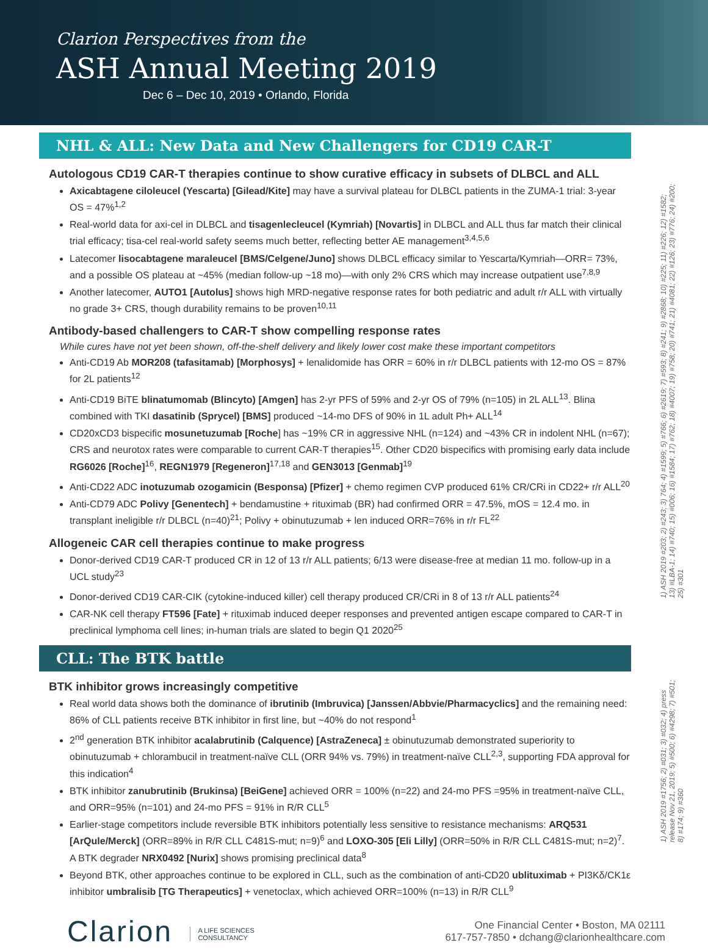Clarion Perspectives from the
ASH Annual Meeting 2019
Dec 6 – Dec 10, 2019 • Orlando, Florida
1) ASH 2019 #203; 2) #243; 3) 764; 4) #1599; 5) #766; 6) #2619; 7) #593; 8) #241; 9) #2868; 10) #225; 11) #226; 12) #1582; 13) #LBA-1; 14) #740; 15) #006; 16) #1584; 17) #762; 18) #4007; 19) #758; 20) #741; 21) #4081; 22) #126; 23) #776; 24) #200; 25) #301
1) ASH 2019 #1756; 2) #031; 3) #032; 4) press release Nov 21, 2019; 5) #500; 6) #4298; 7) #501; 8) #174; 9) #360
NHL & ALL: New Data and New Challengers for CD19 CAR-T
Autologous CD19 CAR-T therapies continue to show curative efficacy in subsets of DLBCL and ALL
Axicabtagene ciloleucel (Yescarta) [Gilead/Kite] may have a survival plateau for DLBCL patients in the ZUMA-1 trial: 3-year OS = 47%<sup>1,2</sup>
Real-world data for axi-cel in DLBCL and tisagenlecleucel (Kymriah) [Novartis] in DLBCL and ALL thus far match their clinical trial efficacy; tisa-cel real-world safety seems much better, reflecting better AE management<sup>3,4,5,6</sup>
Latecomer lisocabtagene maraleucel [BMS/Celgene/Juno] shows DLBCL efficacy similar to Yescarta/Kymriah—ORR= 73%, and a possible OS plateau at ~45% (median follow-up ~18 mo)—with only 2% CRS which may increase outpatient use<sup>7,8,9</sup>
Another latecomer, AUTO1 [Autolus] shows high MRD-negative response rates for both pediatric and adult r/r ALL with virtually no grade 3+ CRS, though durability remains to be proven<sup>10,11</sup>
Antibody-based challengers to CAR-T show compelling response rates
While cures have not yet been shown, off-the-shelf delivery and likely lower cost make these important competitors
Anti-CD19 Ab MOR208 (tafasitamab) [Morphosys] + lenalidomide has ORR = 60% in r/r DLBCL patients with 12-mo OS = 87% for 2L patients<sup>12</sup>
Anti-CD19 BiTE blinatumomab (Blincyto) [Amgen] has 2-yr PFS of 59% and 2-yr OS of 79% (n=105) in 2L ALL<sup>13</sup>. Blina combined with TKI dasatinib (Sprycel) [BMS] produced ~14-mo DFS of 90% in 1L adult Ph+ ALL<sup>14</sup>
CD20xCD3 bispecific mosunetuzumab [Roche] has ~19% CR in aggressive NHL (n=124) and ~43% CR in indolent NHL (n=67); CRS and neurotox rates were comparable to current CAR-T therapies<sup>15</sup>. Other CD20 bispecifics with promising early data include RG6026 [Roche]<sup>16</sup>, REGN1979 [Regeneron]<sup>17,18</sup> and GEN3013 [Genmab]<sup>19</sup>
Anti-CD22 ADC inotuzumab ozogamicin (Besponsa) [Pfizer] + chemo regimen CVP produced 61% CR/CRi in CD22+ r/r ALL<sup>20</sup>
Anti-CD79 ADC Polivy [Genentech] + bendamustine + rituximab (BR) had confirmed ORR = 47.5%, mOS = 12.4 mo. in transplant ineligible r/r DLBCL (n=40)<sup>21</sup>; Polivy + obinutuzumab + len induced ORR=76% in r/r FL<sup>22</sup>
Allogeneic CAR cell therapies continue to make progress
Donor-derived CD19 CAR-T produced CR in 12 of 13 r/r ALL patients; 6/13 were disease-free at median 11 mo. follow-up in a UCL study<sup>23</sup>
Donor-derived CD19 CAR-CIK (cytokine-induced killer) cell therapy produced CR/CRi in 8 of 13 r/r ALL patients<sup>24</sup>
CAR-NK cell therapy FT596 [Fate] + rituximab induced deeper responses and prevented antigen escape compared to CAR-T in preclinical lymphoma cell lines; in-human trials are slated to begin Q1 2020<sup>25</sup>
CLL: The BTK battle
BTK inhibitor grows increasingly competitive
Real world data shows both the dominance of ibrutinib (Imbruvica) [Janssen/Abbvie/Pharmacyclics] and the remaining need: 86% of CLL patients receive BTK inhibitor in first line, but ~40% do not respond<sup>1</sup>
2<sup>nd</sup> generation BTK inhibitor acalabrutinib (Calquence) [AstraZeneca] ± obinutuzumab demonstrated superiority to obinutuzumab + chlorambucil in treatment-naïve CLL (ORR 94% vs. 79%) in treatment-naïve CLL<sup>2,3</sup>, supporting FDA approval for this indication<sup>4</sup>
BTK inhibitor zanubrutinib (Brukinsa) [BeiGene] achieved ORR = 100% (n=22) and 24-mo PFS =95% in treatment-naïve CLL, and ORR=95% (n=101) and 24-mo PFS = 91% in R/R CLL<sup>5</sup>
Earlier-stage competitors include reversible BTK inhibitors potentially less sensitive to resistance mechanisms: ARQ531 [ArQule/Merck] (ORR=89% in R/R CLL C481S-mut; n=9)<sup>6</sup> and LOXO-305 [Eli Lilly] (ORR=50% in R/R CLL C481S-mut; n=2)<sup>7</sup>. A BTK degrader NRX0492 [Nurix] shows promising preclinical data<sup>8</sup>
Beyond BTK, other approaches continue to be explored in CLL, such as the combination of anti-CD20 ublituximab + PI3Kδ/CK1ε inhibitor umbralisib [TG Therapeutics] + venetoclax, which achieved ORR=100% (n=13) in R/R CLL<sup>9</sup>
Clarion A LIFE SCIENCES
CONSULTANCY
One Financial Center • Boston, MA 02111
617-757-7850 • dchang@clarionhealthcare.com